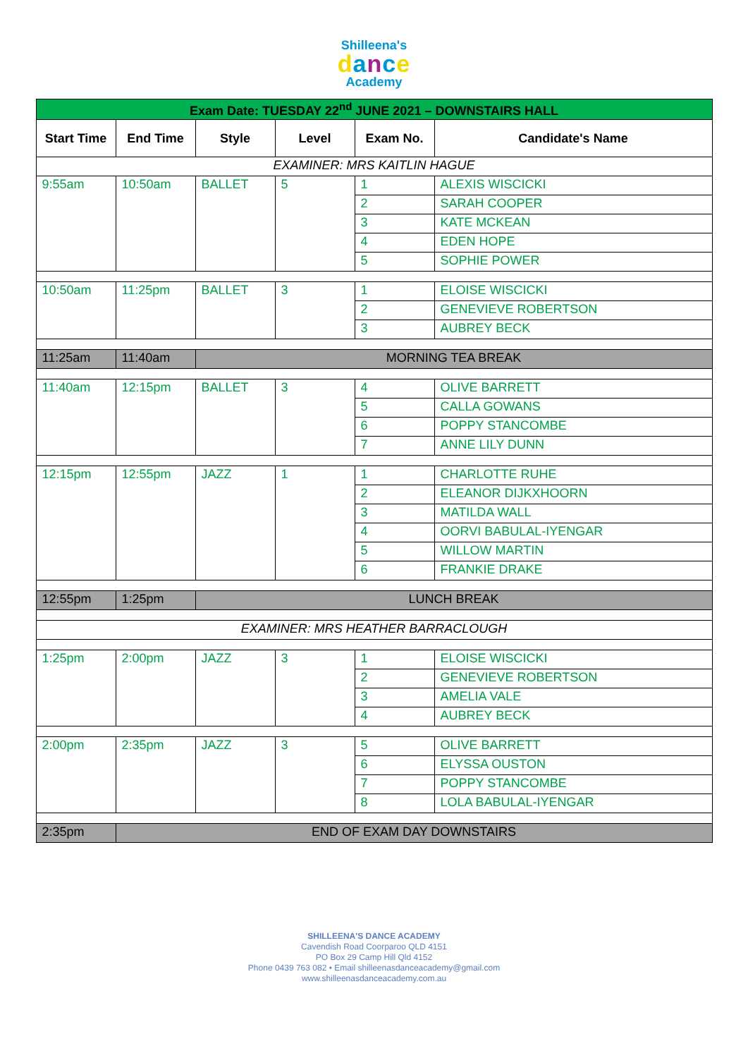Shilleena's
dance
Academy
| Exam Date: TUESDAY 22<sup>nd</sup> JUNE 2021 – DOWNSTAIRS HALL | | | | | |
| Start Time | End Time | Style | Level | Exam No. | Candidate's Name |
| EXAMINER: MRS KAITLIN HAGUE | | | | | |
| 9:55am | 10:50am | BALLET | 5 | 1 | ALEXIS WISCICKI |
| | | | | 2 | SARAH COOPER |
| | | | | 3 | KATE MCKEAN |
| | | | | 4 | EDEN HOPE |
| | | | | 5 | SOPHIE POWER |
| 10:50am | 11:25pm | BALLET | 3 | 1 | ELOISE WISCICKI |
| | | | | 2 | GENEVIEVE ROBERTSON |
| | | | | 3 | AUBREY BECK |
| 11:25am | 11:40am | MORNING TEA BREAK | | | |
| 11:40am | 12:15pm | BALLET | 3 | 4 | OLIVE BARRETT |
| | | | | 5 | CALLA GOWANS |
| | | | | 6 | POPPY STANCOMBE |
| | | | | 7 | ANNE LILY DUNN |
| 12:15pm | 12:55pm | JAZZ | 1 | 1 | CHARLOTTE RUHE |
| | | | | 2 | ELEANOR DIJKXHOORN |
| | | | | 3 | MATILDA WALL |
| | | | | 4 | OORVI BABULAL-IYENGAR |
| | | | | 5 | WILLOW MARTIN |
| | | | | 6 | FRANKIE DRAKE |
| 12:55pm | 1:25pm | LUNCH BREAK | | | |
| EXAMINER: MRS HEATHER BARRACLOUGH | | | | | |
| 1:25pm | 2:00pm | JAZZ | 3 | 1 | ELOISE WISCICKI |
| | | | | 2 | GENEVIEVE ROBERTSON |
| | | | | 3 | AMELIA VALE |
| | | | | 4 | AUBREY BECK |
| 2:00pm | 2:35pm | JAZZ | 3 | 5 | OLIVE BARRETT |
| | | | | 6 | ELYSSA OUSTON |
| | | | | 7 | POPPY STANCOMBE |
| | | | | 8 | LOLA BABULAL-IYENGAR |
| 2:35pm | END OF EXAM DAY DOWNSTAIRS | | | | |
SHILLEENA'S DANCE ACADEMY
Cavendish Road Coorparoo QLD 4151
PO Box 29 Camp Hill Qld 4152
Phone 0439 763 082 • Email shilleenasdanceacademy@gmail.com
www.shilleenasdanceacademy.com.au